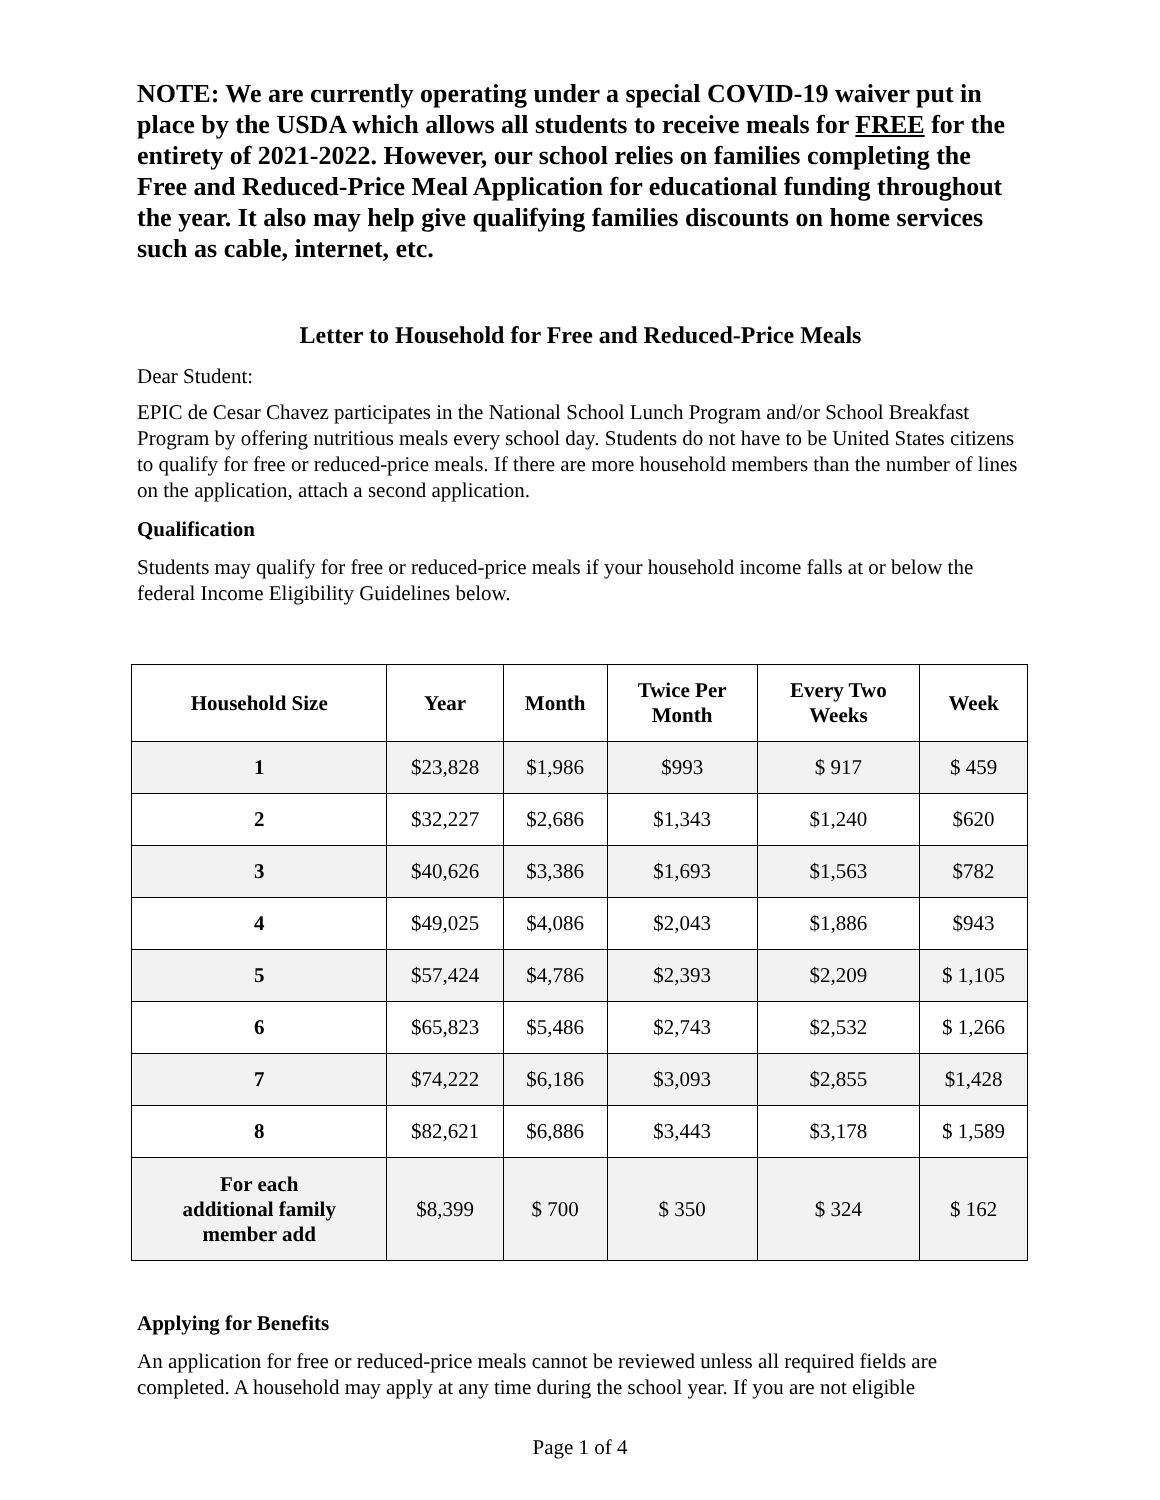NOTE: We are currently operating under a special COVID-19 waiver put in place by the USDA which allows all students to receive meals for FREE for the entirety of 2021-2022. However, our school relies on families completing the Free and Reduced-Price Meal Application for educational funding throughout the year. It also may help give qualifying families discounts on home services such as cable, internet, etc.
Letter to Household for Free and Reduced-Price Meals
Dear Student:
EPIC de Cesar Chavez participates in the National School Lunch Program and/or School Breakfast Program by offering nutritious meals every school day. Students do not have to be United States citizens to qualify for free or reduced-price meals. If there are more household members than the number of lines on the application, attach a second application.
Qualification
Students may qualify for free or reduced-price meals if your household income falls at or below the federal Income Eligibility Guidelines below.
| Household Size | Year | Month | Twice Per Month | Every Two Weeks | Week |
| --- | --- | --- | --- | --- | --- |
| 1 | $23,828 | $1,986 | $993 | $ 917 | $ 459 |
| 2 | $32,227 | $2,686 | $1,343 | $1,240 | $620 |
| 3 | $40,626 | $3,386 | $1,693 | $1,563 | $782 |
| 4 | $49,025 | $4,086 | $2,043 | $1,886 | $943 |
| 5 | $57,424 | $4,786 | $2,393 | $2,209 | $ 1,105 |
| 6 | $65,823 | $5,486 | $2,743 | $2,532 | $ 1,266 |
| 7 | $74,222 | $6,186 | $3,093 | $2,855 | $1,428 |
| 8 | $82,621 | $6,886 | $3,443 | $3,178 | $ 1,589 |
| For each additional family member add | $8,399 | $ 700 | $ 350 | $ 324 | $ 162 |
Applying for Benefits
An application for free or reduced-price meals cannot be reviewed unless all required fields are completed. A household may apply at any time during the school year. If you are not eligible
Page 1 of 4